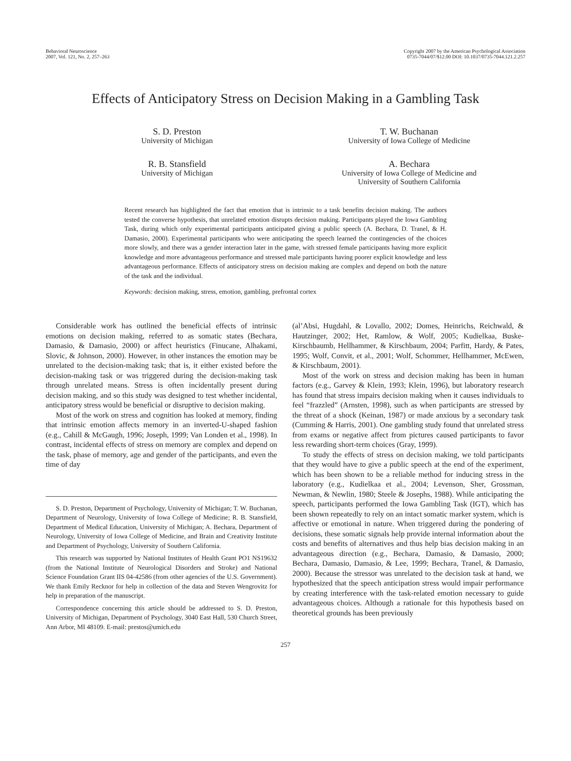Behavioral Neuroscience
2007, Vol. 121, No. 2, 257–263
Copyright 2007 by the American Psychological Association
0735-7044/07/$12.00 DOI: 10.1037/0735-7044.121.2.257
Effects of Anticipatory Stress on Decision Making in a Gambling Task
S. D. Preston
University of Michigan
T. W. Buchanan
University of Iowa College of Medicine
R. B. Stansfield
University of Michigan
A. Bechara
University of Iowa College of Medicine and
University of Southern California
Recent research has highlighted the fact that emotion that is intrinsic to a task benefits decision making. The authors tested the converse hypothesis, that unrelated emotion disrupts decision making. Participants played the Iowa Gambling Task, during which only experimental participants anticipated giving a public speech (A. Bechara, D. Tranel, & H. Damasio, 2000). Experimental participants who were anticipating the speech learned the contingencies of the choices more slowly, and there was a gender interaction later in the game, with stressed female participants having more explicit knowledge and more advantageous performance and stressed male participants having poorer explicit knowledge and less advantageous performance. Effects of anticipatory stress on decision making are complex and depend on both the nature of the task and the individual.
Keywords: decision making, stress, emotion, gambling, prefrontal cortex
Considerable work has outlined the beneficial effects of intrinsic emotions on decision making, referred to as somatic states (Bechara, Damasio, & Damasio, 2000) or affect heuristics (Finucane, Alhakami, Slovic, & Johnson, 2000). However, in other instances the emotion may be unrelated to the decision-making task; that is, it either existed before the decision-making task or was triggered during the decision-making task through unrelated means. Stress is often incidentally present during decision making, and so this study was designed to test whether incidental, anticipatory stress would be beneficial or disruptive to decision making.
Most of the work on stress and cognition has looked at memory, finding that intrinsic emotion affects memory in an inverted-U-shaped fashion (e.g., Cahill & McGaugh, 1996; Joseph, 1999; Van Londen et al., 1998). In contrast, incidental effects of stress on memory are complex and depend on the task, phase of memory, age and gender of the participants, and even the time of day
S. D. Preston, Department of Psychology, University of Michigan; T. W. Buchanan, Department of Neurology, University of Iowa College of Medicine; R. B. Stansfield, Department of Medical Education, University of Michigan; A. Bechara, Department of Neurology, University of Iowa College of Medicine, and Brain and Creativity Institute and Department of Psychology, University of Southern California.
This research was supported by National Institutes of Health Grant PO1 NS19632 (from the National Institute of Neurological Disorders and Stroke) and National Science Foundation Grant IIS 04-42586 (from other agencies of the U.S. Government). We thank Emily Recknor for help in collection of the data and Steven Wengrovitz for help in preparation of the manuscript.
Correspondence concerning this article should be addressed to S. D. Preston, University of Michigan, Department of Psychology, 3040 East Hall, 530 Church Street, Ann Arbor, MI 48109. E-mail: prestos@umich.edu
(al’Absi, Hugdahl, & Lovallo, 2002; Domes, Heinrichs, Reichwald, & Hautzinger, 2002; Het, Ramlow, & Wolf, 2005; Kudielkaa, Buske-Kirschbaumb, Hellhammer, & Kirschbaum, 2004; Parfitt, Hardy, & Pates, 1995; Wolf, Convit, et al., 2001; Wolf, Schommer, Hellhammer, McEwen, & Kirschbaum, 2001).
Most of the work on stress and decision making has been in human factors (e.g., Garvey & Klein, 1993; Klein, 1996), but laboratory research has found that stress impairs decision making when it causes individuals to feel “frazzled” (Arnsten, 1998), such as when participants are stressed by the threat of a shock (Keinan, 1987) or made anxious by a secondary task (Cumming & Harris, 2001). One gambling study found that unrelated stress from exams or negative affect from pictures caused participants to favor less rewarding short-term choices (Gray, 1999).
To study the effects of stress on decision making, we told participants that they would have to give a public speech at the end of the experiment, which has been shown to be a reliable method for inducing stress in the laboratory (e.g., Kudielkaa et al., 2004; Levenson, Sher, Grossman, Newman, & Newlin, 1980; Steele & Josephs, 1988). While anticipating the speech, participants performed the Iowa Gambling Task (IGT), which has been shown repeatedly to rely on an intact somatic marker system, which is affective or emotional in nature. When triggered during the pondering of decisions, these somatic signals help provide internal information about the costs and benefits of alternatives and thus help bias decision making in an advantageous direction (e.g., Bechara, Damasio, & Damasio, 2000; Bechara, Damasio, Damasio, & Lee, 1999; Bechara, Tranel, & Damasio, 2000). Because the stressor was unrelated to the decision task at hand, we hypothesized that the speech anticipation stress would impair performance by creating interference with the task-related emotion necessary to guide advantageous choices. Although a rationale for this hypothesis based on theoretical grounds has been previously
257